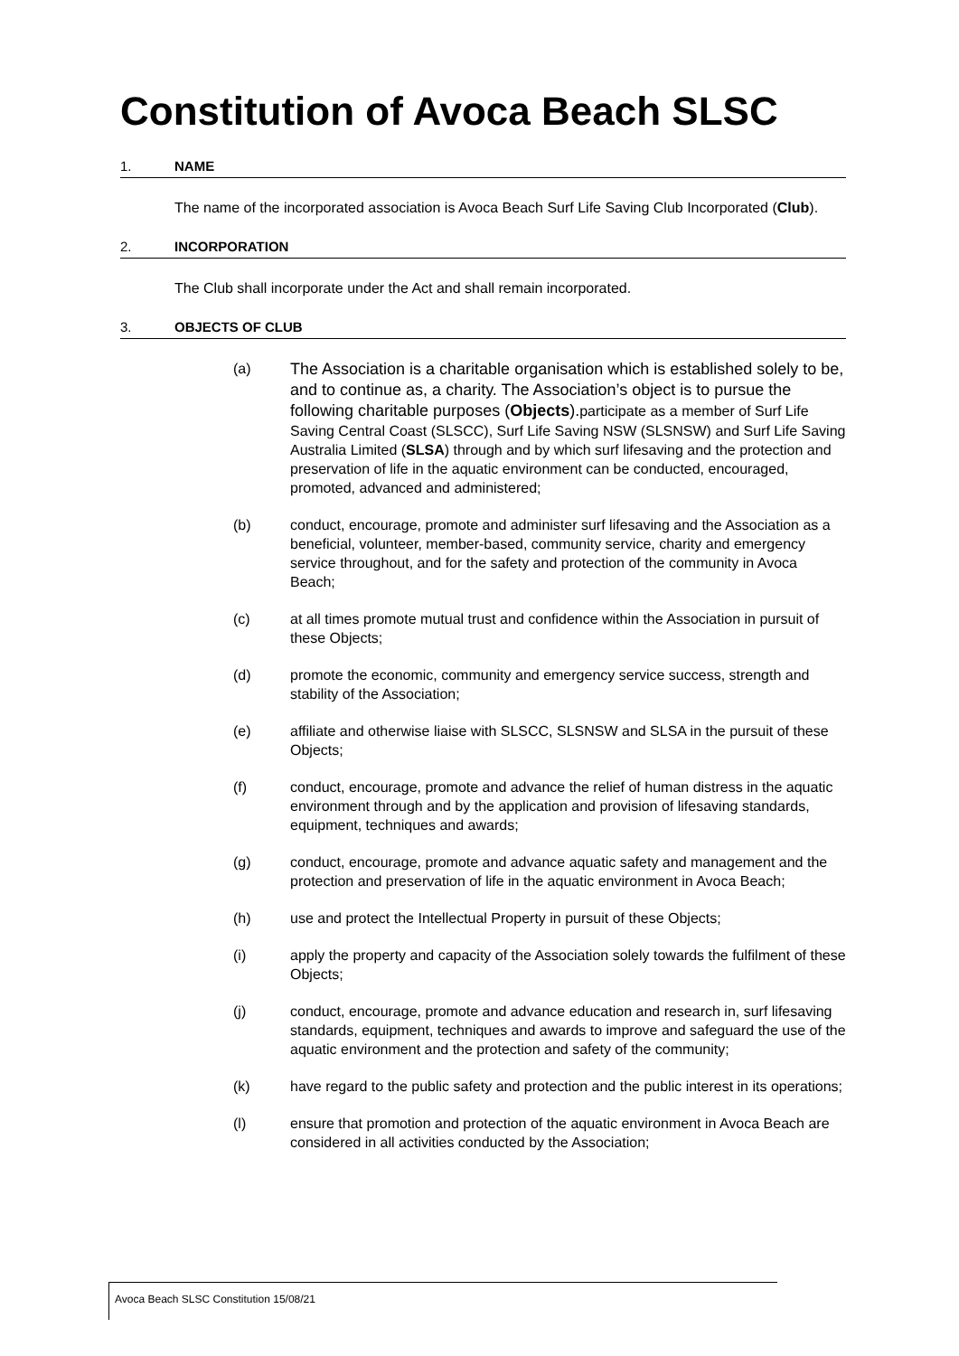Constitution of Avoca Beach SLSC
1. NAME
The name of the incorporated association is Avoca Beach Surf Life Saving Club Incorporated (Club).
2. INCORPORATION
The Club shall incorporate under the Act and shall remain incorporated.
3. OBJECTS OF CLUB
(a)
The Association is a charitable organisation which is established solely to be, and to continue as, a charity. The Association’s object is to pursue the following charitable purposes (Objects). participate as a member of Surf Life Saving Central Coast (SLSCC), Surf Life Saving NSW (SLSNSW) and Surf Life Saving Australia Limited (SLSA) through and by which surf lifesaving and the protection and preservation of life in the aquatic environment can be conducted, encouraged, promoted, advanced and administered;
(b) conduct, encourage, promote and administer surf lifesaving and the Association as a beneficial, volunteer, member-based, community service, charity and emergency service throughout, and for the safety and protection of the community in Avoca Beach;
(c) at all times promote mutual trust and confidence within the Association in pursuit of these Objects;
(d) promote the economic, community and emergency service success, strength and stability of the Association;
(e) affiliate and otherwise liaise with SLSCC, SLSNSW and SLSA in the pursuit of these Objects;
(f) conduct, encourage, promote and advance the relief of human distress in the aquatic environment through and by the application and provision of lifesaving standards, equipment, techniques and awards;
(g) conduct, encourage, promote and advance aquatic safety and management and the protection and preservation of life in the aquatic environment in Avoca Beach;
(h) use and protect the Intellectual Property in pursuit of these Objects;
(i) apply the property and capacity of the Association solely towards the fulfilment of these Objects;
(j) conduct, encourage, promote and advance education and research in, surf lifesaving standards, equipment, techniques and awards to improve and safeguard the use of the aquatic environment and the protection and safety of the community;
(k) have regard to the public safety and protection and the public interest in its operations;
(l) ensure that promotion and protection of the aquatic environment in Avoca Beach are considered in all activities conducted by the Association;
Avoca Beach SLSC Constitution 15/08/21